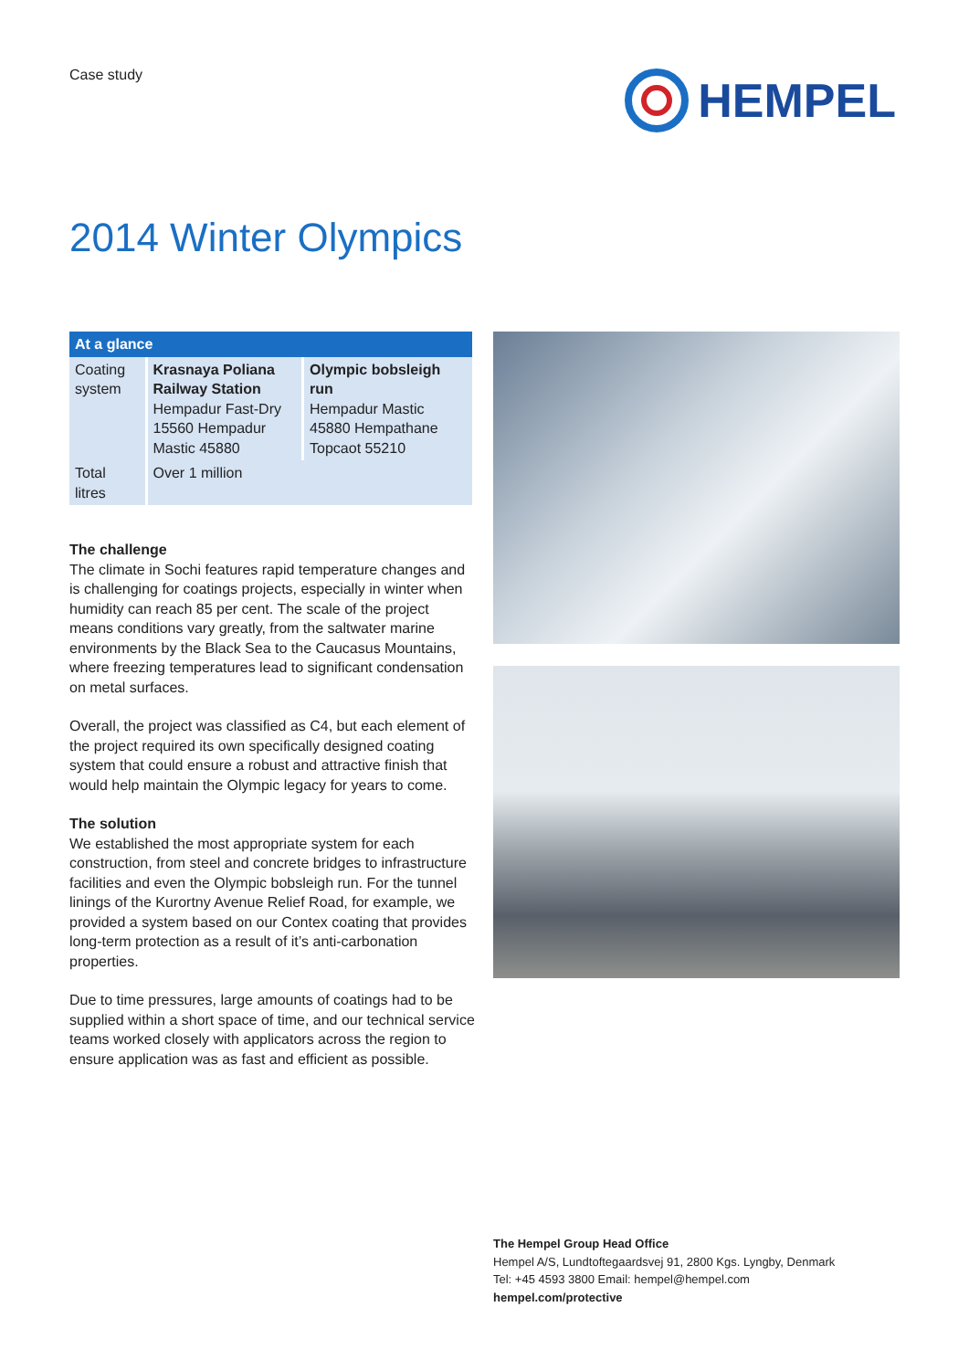Case study
HEMPEL
2014 Winter Olympics
| At a glance | | |
| --- | --- | --- |
| Coating system | Krasnaya Poliana Railway Station Hempadur Fast-Dry 15560 Hempadur Mastic 45880 | Olympic bobsleigh run Hempadur Mastic 45880 Hempathane Topcaot 55210 |
| Total litres | Over 1 million | |
The challenge
The climate in Sochi features rapid temperature changes and is challenging for coatings projects, especially in winter when humidity can reach 85 per cent. The scale of the project means conditions vary greatly, from the saltwater marine environments by the Black Sea to the Caucasus Mountains, where freezing temperatures lead to significant condensation on metal surfaces.
Overall, the project was classified as C4, but each element of the project required its own specifically designed coating system that could ensure a robust and attractive finish that would help maintain the Olympic legacy for years to come.
The solution
We established the most appropriate system for each construction, from steel and concrete bridges to infrastructure facilities and even the Olympic bobsleigh run. For the tunnel linings of the Kurortny Avenue Relief Road, for example, we provided a system based on our Contex coating that provides long-term protection as a result of it’s anti-carbonation properties.
Due to time pressures, large amounts of coatings had to be supplied within a short space of time, and our technical service teams worked closely with applicators across the region to ensure application was as fast and efficient as possible.
The Hempel Group Head Office
Hempel A/S, Lundtoftegaardsvej 91, 2800 Kgs. Lyngby, Denmark
Tel: +45 4593 3800 Email: hempel@hempel.com
hempel.com/protective